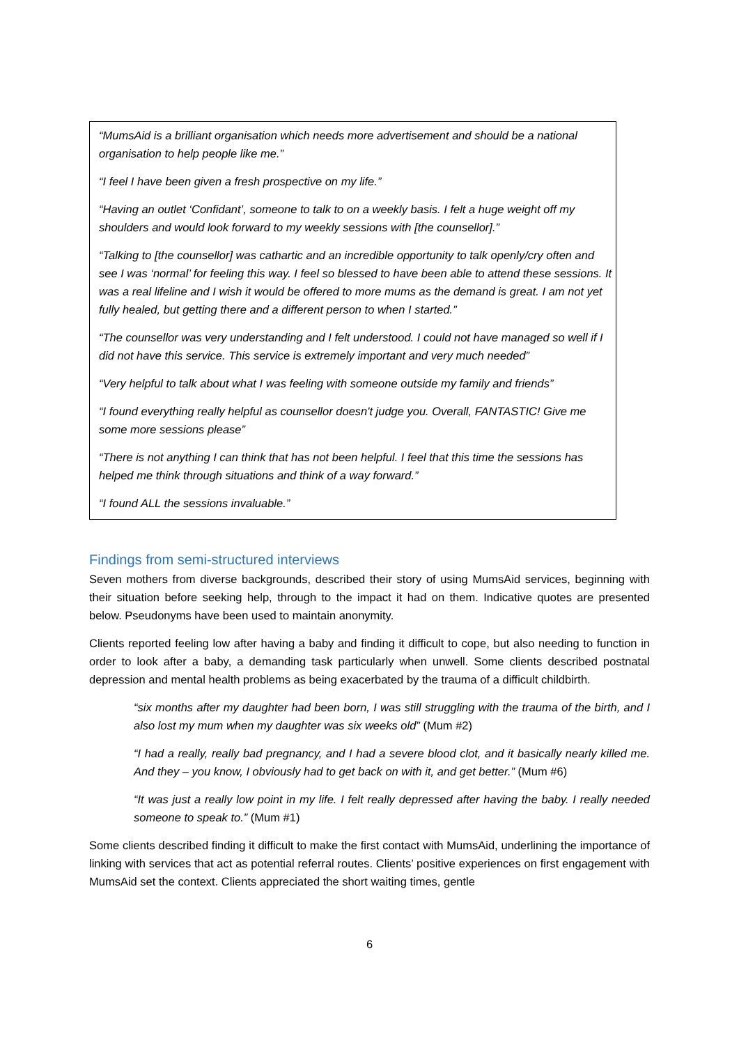“MumsAid is a brilliant organisation which needs more advertisement and should be a national organisation to help people like me.”
“I feel I have been given a fresh prospective on my life.”
“Having an outlet ‘Confidant’, someone to talk to on a weekly basis. I felt a huge weight off my shoulders and would look forward to my weekly sessions with [the counsellor].”
“Talking to [the counsellor] was cathartic and an incredible opportunity to talk openly/cry often and see I was ‘normal’ for feeling this way. I feel so blessed to have been able to attend these sessions. It was a real lifeline and I wish it would be offered to more mums as the demand is great. I am not yet fully healed, but getting there and a different person to when I started.”
“The counsellor was very understanding and I felt understood. I could not have managed so well if I did not have this service. This service is extremely important and very much needed”
“Very helpful to talk about what I was feeling with someone outside my family and friends”
“I found everything really helpful as counsellor doesn't judge you. Overall, FANTASTIC! Give me some more sessions please”
“There is not anything I can think that has not been helpful. I feel that this time the sessions has helped me think through situations and think of a way forward.”
“I found ALL the sessions invaluable.”
Findings from semi-structured interviews
Seven mothers from diverse backgrounds, described their story of using MumsAid services, beginning with their situation before seeking help, through to the impact it had on them. Indicative quotes are presented below. Pseudonyms have been used to maintain anonymity.
Clients reported feeling low after having a baby and finding it difficult to cope, but also needing to function in order to look after a baby, a demanding task particularly when unwell. Some clients described postnatal depression and mental health problems as being exacerbated by the trauma of a difficult childbirth.
“six months after my daughter had been born, I was still struggling with the trauma of the birth, and I also lost my mum when my daughter was six weeks old” (Mum #2)
“I had a really, really bad pregnancy, and I had a severe blood clot, and it basically nearly killed me. And they – you know, I obviously had to get back on with it, and get better.” (Mum #6)
“It was just a really low point in my life. I felt really depressed after having the baby. I really needed someone to speak to.” (Mum #1)
Some clients described finding it difficult to make the first contact with MumsAid, underlining the importance of linking with services that act as potential referral routes. Clients’ positive experiences on first engagement with MumsAid set the context. Clients appreciated the short waiting times, gentle
6